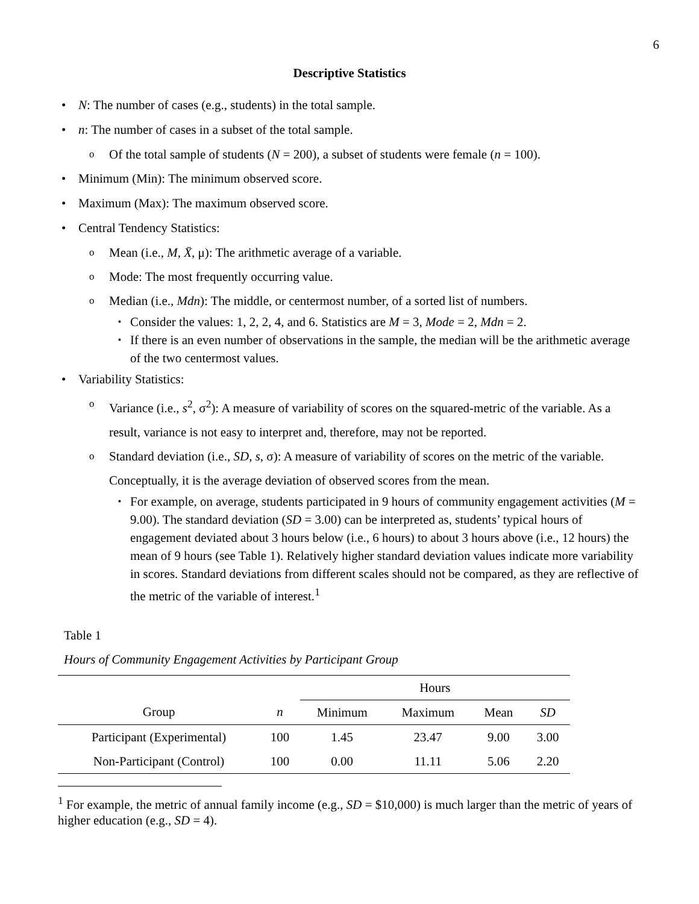6
Descriptive Statistics
N: The number of cases (e.g., students) in the total sample.
n: The number of cases in a subset of the total sample.
Of the total sample of students (N = 200), a subset of students were female (n = 100).
Minimum (Min): The minimum observed score.
Maximum (Max): The maximum observed score.
Central Tendency Statistics:
Mean (i.e., M, X̄, μ): The arithmetic average of a variable.
Mode: The most frequently occurring value.
Median (i.e., Mdn): The middle, or centermost number, of a sorted list of numbers.
Consider the values: 1, 2, 2, 4, and 6. Statistics are M = 3, Mode = 2, Mdn = 2.
If there is an even number of observations in the sample, the median will be the arithmetic average of the two centermost values.
Variability Statistics:
Variance (i.e., s<sup>2</sup>, σ<sup>2</sup>): A measure of variability of scores on the squared-metric of the variable. As a result, variance is not easy to interpret and, therefore, may not be reported.
Standard deviation (i.e., SD, s, σ): A measure of variability of scores on the metric of the variable. Conceptually, it is the average deviation of observed scores from the mean.
For example, on average, students participated in 9 hours of community engagement activities (M = 9.00). The standard deviation (SD = 3.00) can be interpreted as, students’ typical hours of engagement deviated about 3 hours below (i.e., 6 hours) to about 3 hours above (i.e., 12 hours) the mean of 9 hours (see Table 1). Relatively higher standard deviation values indicate more variability in scores. Standard deviations from different scales should not be compared, as they are reflective of the metric of the variable of interest.<sup>1</sup>
Table 1
Hours of Community Engagement Activities by Participant Group
| | | Hours | | | |
| --- | --- | --- | --- | --- | --- |
| Group | n | Minimum | Maximum | Mean | SD |
| Participant (Experimental) | 100 | 1.45 | 23.47 | 9.00 | 3.00 |
| Non-Participant (Control) | 100 | 0.00 | 11.11 | 5.06 | 2.20 |
<sup>1</sup> For example, the metric of annual family income (e.g., SD = $10,000) is much larger than the metric of years of higher education (e.g., SD = 4).